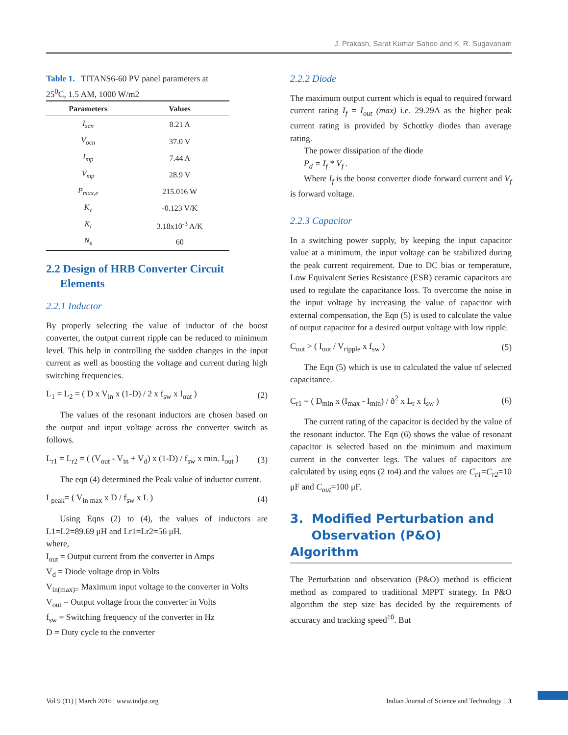J. Prakash, Sarat Kumar Sahoo and K. R. Sugavanam
Table 1. TITANS6-60 PV panel parameters at 25<sup>0</sup>C, 1.5 AM, 1000 W/m2
| Parameters | Values |
| --- | --- |
| I<sub>scn</sub> | 8.21 A |
| V<sub>ocn</sub> | 37.0 V |
| I<sub>mp</sub> | 7.44 A |
| V<sub>mp</sub> | 28.9 V |
| P<sub>max,e</sub> | 215.016 W |
| K<sub>v</sub> | -0.123 V/K |
| K<sub>i</sub> | 3.18x10<sup>-3</sup> A/K |
| N<sub>s</sub> | 60 |
2.2 Design of HRB Converter Circuit
Elements
2.2.1 Inductor
By properly selecting the value of inductor of the boost converter, the output current ripple can be reduced to minimum level. This help in controlling the sudden changes in the input current as well as boosting the voltage and current during high switching frequencies.
L<sub>1</sub> = L<sub>2</sub> = ( D x V<sub>in</sub> x (1-D) / 2 x f<sub>sw</sub> x I<sub>out</sub> ) (2)
The values of the resonant inductors are chosen based on the output and input voltage across the converter switch as follows.
L<sub>r1</sub> = L<sub>r2</sub> = ( (V<sub>out</sub> - V<sub>in</sub> + V<sub>d</sub>) x (1-D) / f<sub>sw</sub> x min. I<sub>out</sub> ) (3)
The eqn (4) determined the Peak value of inductor current.
I <sub>peak</sub>= ( V<sub>in max</sub> x D / f<sub>sw</sub> x L ) (4)
Using Eqns (2) to (4), the values of inductors are L1=L2=89.69 μH and Lr1=Lr2=56 μH.
where,
I<sub>out</sub> = Output current from the converter in Amps
V<sub>d</sub> = Diode voltage drop in Volts
V<sub>in(max)=</sub> Maximum input voltage to the converter in Volts
V<sub>out</sub> = Output voltage from the converter in Volts
f<sub>sw</sub> = Switching frequency of the converter in Hz
D = Duty cycle to the converter
2.2.2 Diode
The maximum output current which is equal to required forward current rating I<sub>f</sub> = I<sub>out</sub> (max) i.e. 29.29A as the higher peak current rating is provided by Schottky diodes than average rating.
The power dissipation of the diode
P<sub>d</sub> = I<sub>f</sub> * V<sub>f</sub> .
Where I<sub>f</sub> is the boost converter diode forward current and V<sub>f</sub> is forward voltage.
2.2.3 Capacitor
In a switching power supply, by keeping the input capacitor value at a minimum, the input voltage can be stabilized during the peak current requirement. Due to DC bias or temperature, Low Equivalent Series Resistance (ESR) ceramic capacitors are used to regulate the capacitance loss. To overcome the noise in the input voltage by increasing the value of capacitor with external compensation, the Eqn (5) is used to calculate the value of output capacitor for a desired output voltage with low ripple.
C<sub>out</sub> > ( I<sub>out</sub> / V<sub>ripple</sub> x f<sub>sw</sub> ) (5)
The Eqn (5) which is use to calculated the value of selected capacitance.
C<sub>r1</sub> = ( D<sub>min</sub> x (I<sub>max</sub> - I<sub>min</sub>) / ð<sup>2</sup> x L<sub>r</sub> x f<sub>sw</sub> ) (6)
The current rating of the capacitor is decided by the value of the resonant inductor. The Eqn (6) shows the value of resonant capacitor is selected based on the minimum and maximum current in the converter legs. The values of capacitors are calculated by using eqns (2 to4) and the values are C<sub>r1</sub>=C<sub>r2</sub>=10 μF and C<sub>out</sub>=100 μF.
3. Modified Perturbation and
Observation (P&O) Algorithm
The Perturbation and observation (P&O) method is efficient method as compared to traditional MPPT strategy. In P&O algorithm the step size has decided by the requirements of accuracy and tracking speed<sup>10</sup>. But
Vol 9 (11) | March 2016 | www.indjst.org Indian Journal of Science and Technology | 3